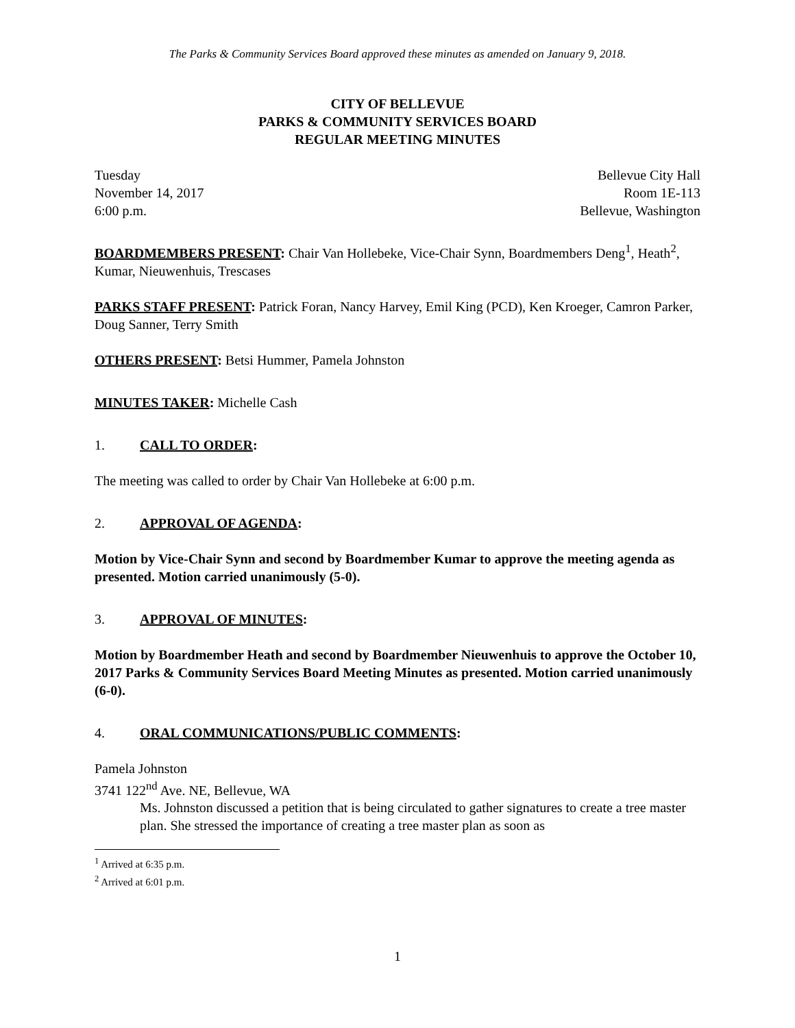The Parks & Community Services Board approved these minutes as amended on January 9, 2018.
CITY OF BELLEVUE
PARKS & COMMUNITY SERVICES BOARD
REGULAR MEETING MINUTES
Tuesday Bellevue City Hall
November 14, 2017 Room 1E-113
6:00 p.m. Bellevue, Washington
BOARDMEMBERS PRESENT: Chair Van Hollebeke, Vice-Chair Synn, Boardmembers Deng<sup>1</sup>, Heath<sup>2</sup>, Kumar, Nieuwenhuis, Trescases
PARKS STAFF PRESENT: Patrick Foran, Nancy Harvey, Emil King (PCD), Ken Kroeger, Camron Parker, Doug Sanner, Terry Smith
OTHERS PRESENT: Betsi Hummer, Pamela Johnston
MINUTES TAKER: Michelle Cash
1. CALL TO ORDER:
The meeting was called to order by Chair Van Hollebeke at 6:00 p.m.
2. APPROVAL OF AGENDA:
Motion by Vice-Chair Synn and second by Boardmember Kumar to approve the meeting agenda as presented. Motion carried unanimously (5-0).
3. APPROVAL OF MINUTES:
Motion by Boardmember Heath and second by Boardmember Nieuwenhuis to approve the October 10, 2017 Parks & Community Services Board Meeting Minutes as presented. Motion carried unanimously (6-0).
4. ORAL COMMUNICATIONS/PUBLIC COMMENTS:
Pamela Johnston
3741 122<sup>nd</sup> Ave. NE, Bellevue, WA
Ms. Johnston discussed a petition that is being circulated to gather signatures to create a tree master plan. She stressed the importance of creating a tree master plan as soon as
<sup>1</sup> Arrived at 6:35 p.m.
<sup>2</sup> Arrived at 6:01 p.m.
1